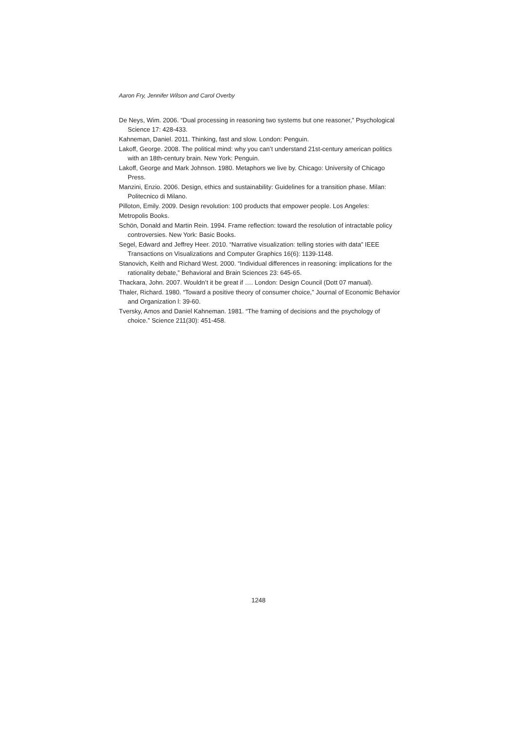Aaron Fry, Jennifer Wilson and Carol Overby
De Neys, Wim. 2006. “Dual processing in reasoning two systems but one reasoner,” Psychological Science 17: 428-433.
Kahneman, Daniel. 2011. Thinking, fast and slow. London: Penguin.
Lakoff, George. 2008. The political mind: why you can’t understand 21st-century american politics with an 18th-century brain. New York: Penguin.
Lakoff, George and Mark Johnson. 1980. Metaphors we live by. Chicago: University of Chicago Press.
Manzini, Enzio. 2006. Design, ethics and sustainability: Guidelines for a transition phase. Milan: Politecnico di Milano.
Pilloton, Emily. 2009. Design revolution: 100 products that empower people. Los Angeles:
Metropolis Books.
Schön, Donald and Martin Rein. 1994. Frame reflection: toward the resolution of intractable policy controversies. New York: Basic Books.
Segel, Edward and Jeffrey Heer. 2010. “Narrative visualization: telling stories with data” IEEE Transactions on Visualizations and Computer Graphics 16(6): 1139-1148.
Stanovich, Keith and Richard West. 2000. “Individual differences in reasoning: implications for the rationality debate,” Behavioral and Brain Sciences 23: 645-65.
Thackara, John. 2007. Wouldn’t it be great if …. London: Design Council (Dott 07 manual).
Thaler, Richard. 1980. “Toward a positive theory of consumer choice,” Journal of Economic Behavior and Organization l: 39-60.
Tversky, Amos and Daniel Kahneman. 1981. “The framing of decisions and the psychology of choice.” Science 211(30): 451-458.
1248